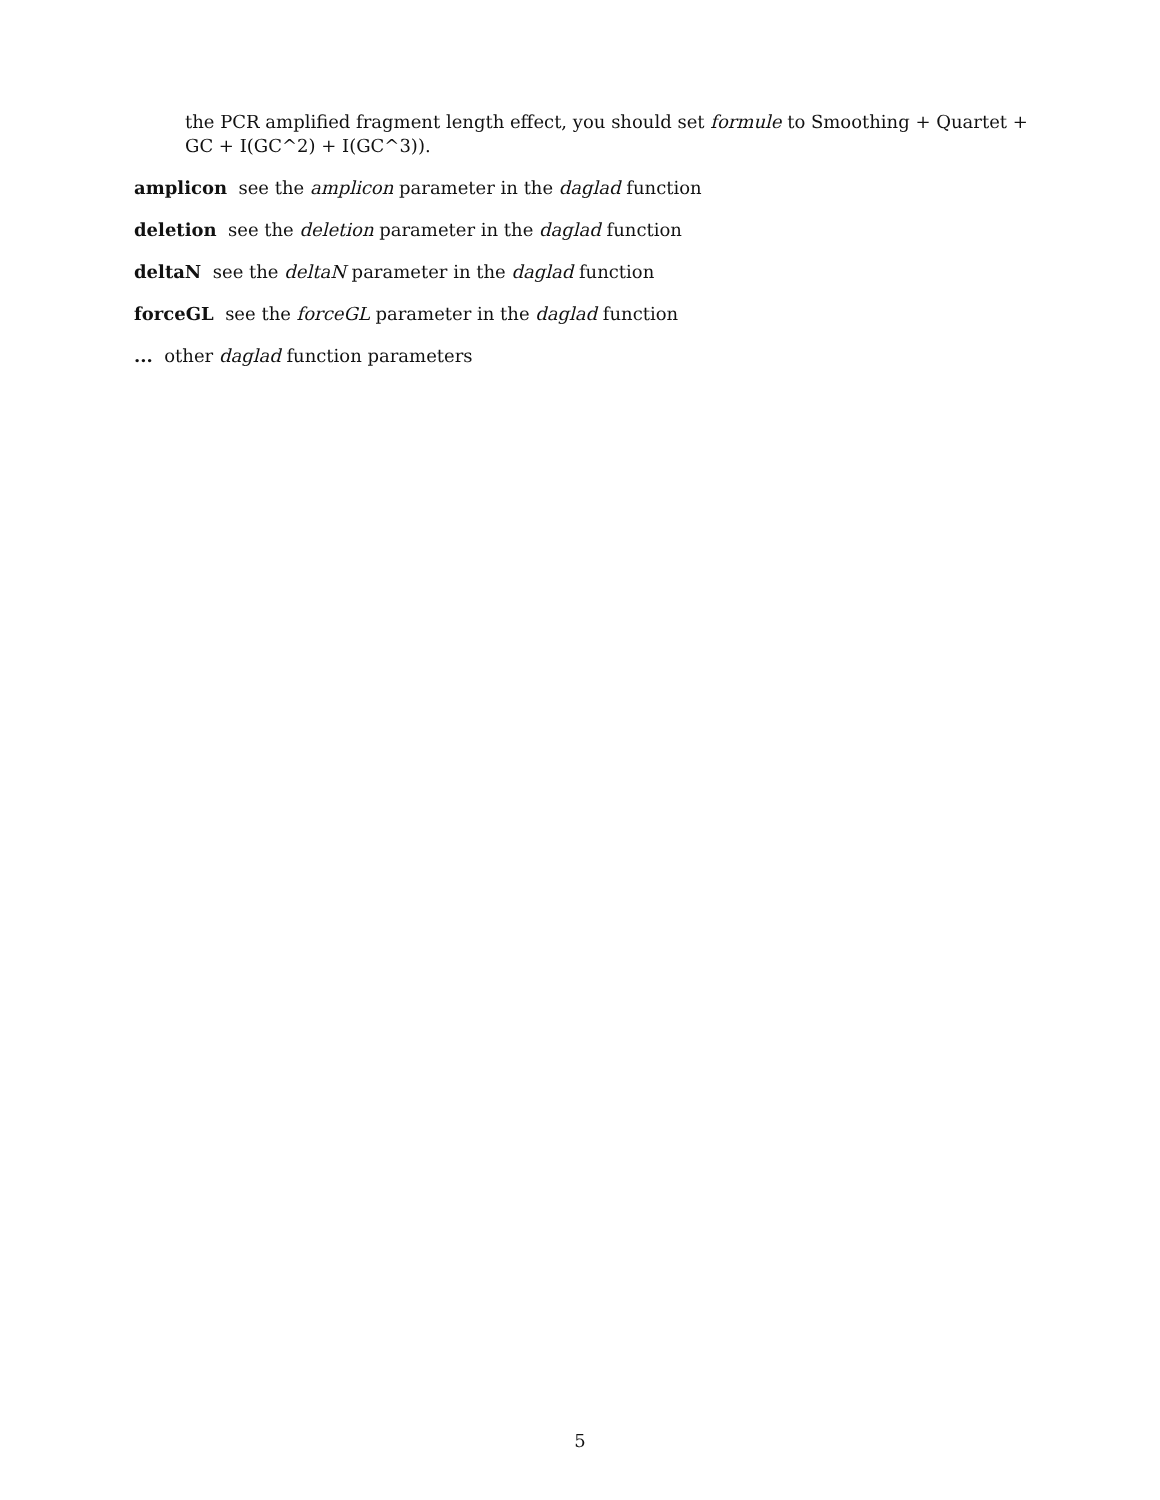the PCR amplified fragment length effect, you should set formule to Smoothing + Quartet + GC + I(GC^2) + I(GC^3)).
amplicon see the amplicon parameter in the daglad function
deletion see the deletion parameter in the daglad function
deltaN see the deltaN parameter in the daglad function
forceGL see the forceGL parameter in the daglad function
... other daglad function parameters
5